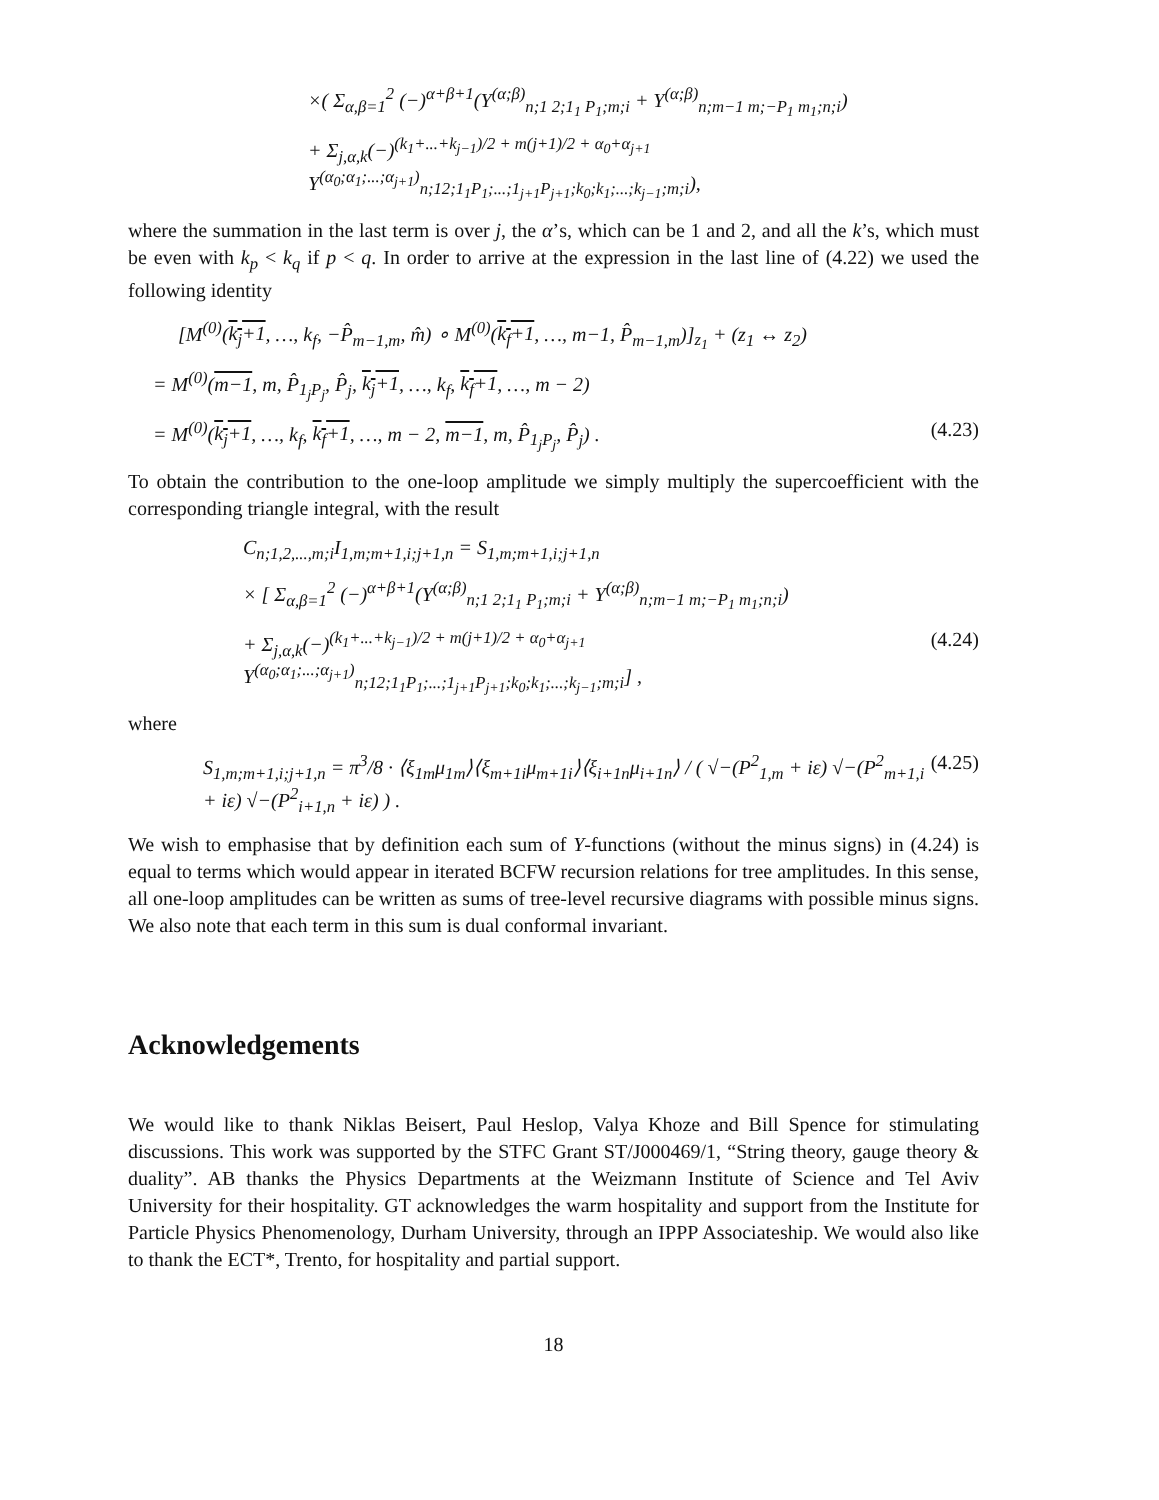×( Σ<sub>α,β=1</sub><sup>2</sup> (−)<sup>α+β+1</sup>(Y<sup>(α;β)</sup><sub>n;1 2;1<sub>1</sub> P<sub>1</sub>;m;i</sub> + Y<sup>(α;β)</sup><sub>n;m−1 m;−P<sub>1</sub> m<sub>1</sub>;n;i</sub>)
+ Σ<sub>j,α,k</sub>(−)<sup>(k<sub>1</sub>+...+k<sub>j−1</sub>)/2 + m(j+1)/2 + α<sub>0</sub>+α<sub>j+1</sub></sup> Y<sup>(α<sub>0</sub>;α<sub>1</sub>;...;α<sub>j+1</sub>)</sup><sub>n;12;1<sub>1</sub>P<sub>1</sub>;...;1<sub>j+1</sub>P<sub>j+1</sub>;k<sub>0</sub>;k<sub>1</sub>;...;k<sub>j−1</sub>;m;i</sub>),
where the summation in the last term is over j, the α’s, which can be 1 and 2, and all the k’s, which must be even with k<sub>p</sub> < k<sub>q</sub> if p < q. In order to arrive at the expression in the last line of (4.22) we used the following identity
[M<sup>(0)</sup>(k<sub>j</sub>+1, …, k<sub>f</sub>, −P̂<sub>m−1,m</sub>, m̂) ∘ M<sup>(0)</sup>(k<sub>f</sub>+1, …, m−1, P̂<sub>m−1,m</sub>)]<sub>z<sub>1</sub></sub> + (z<sub>1</sub> ↔ z<sub>2</sub>)
= M<sup>(0)</sup>(m−1, m, P̂<sub>1<sub>j</sub>P<sub>j</sub></sub>, P̂<sub>j</sub>, k<sub>j</sub>+1, …, k<sub>f</sub>, k<sub>f</sub>+1, …, m − 2)
= M<sup>(0)</sup>(k<sub>j</sub>+1, …, k<sub>f</sub>, k<sub>f</sub>+1, …, m − 2, m−1, m, P̂<sub>1<sub>j</sub>P<sub>j</sub></sub>, P̂<sub>j</sub>) . (4.23)
To obtain the contribution to the one-loop amplitude we simply multiply the supercoefficient with the corresponding triangle integral, with the result
C<sub>n;1,2,...,m;i</sub>I<sub>1,m;m+1,i;j+1,n</sub> = S<sub>1,m;m+1,i;j+1,n</sub>
× [ Σ<sub>α,β=1</sub><sup>2</sup> (−)<sup>α+β+1</sup>(Y<sup>(α;β)</sup><sub>n;1 2;1<sub>1</sub> P<sub>1</sub>;m;i</sub> + Y<sup>(α;β)</sup><sub>n;m−1 m;−P<sub>1</sub> m<sub>1</sub>;n;i</sub>)
+ Σ<sub>j,α,k</sub>(−)<sup>(k<sub>1</sub>+...+k<sub>j−1</sub>)/2 + m(j+1)/2 + α<sub>0</sub>+α<sub>j+1</sub></sup> Y<sup>(α<sub>0</sub>;α<sub>1</sub>;...;α<sub>j+1</sub>)</sup><sub>n;12;1<sub>1</sub>P<sub>1</sub>;...;1<sub>j+1</sub>P<sub>j+1</sub>;k<sub>0</sub>;k<sub>1</sub>;...;k<sub>j−1</sub>;m;i</sub>] , (4.24)
where
S<sub>1,m;m+1,i;j+1,n</sub> = π<sup>3</sup>/8 · ⟨ξ<sub>1m</sub>μ<sub>1m</sub>⟩⟨ξ<sub>m+1i</sub>μ<sub>m+1i</sub>⟩⟨ξ<sub>i+1n</sub>μ<sub>i+1n</sub>⟩ / ( √−(P<sup>2</sup><sub>1,m</sub> + iε) √−(P<sup>2</sup><sub>m+1,i</sub> + iε) √−(P<sup>2</sup><sub>i+1,n</sub> + iε) ) . (4.25)
We wish to emphasise that by definition each sum of Y-functions (without the minus signs) in (4.24) is equal to terms which would appear in iterated BCFW recursion relations for tree amplitudes. In this sense, all one-loop amplitudes can be written as sums of tree-level recursive diagrams with possible minus signs. We also note that each term in this sum is dual conformal invariant.
Acknowledgements
We would like to thank Niklas Beisert, Paul Heslop, Valya Khoze and Bill Spence for stimulating discussions. This work was supported by the STFC Grant ST/J000469/1, “String theory, gauge theory & duality”. AB thanks the Physics Departments at the Weizmann Institute of Science and Tel Aviv University for their hospitality. GT acknowledges the warm hospitality and support from the Institute for Particle Physics Phenomenology, Durham University, through an IPPP Associateship. We would also like to thank the ECT*, Trento, for hospitality and partial support.
18